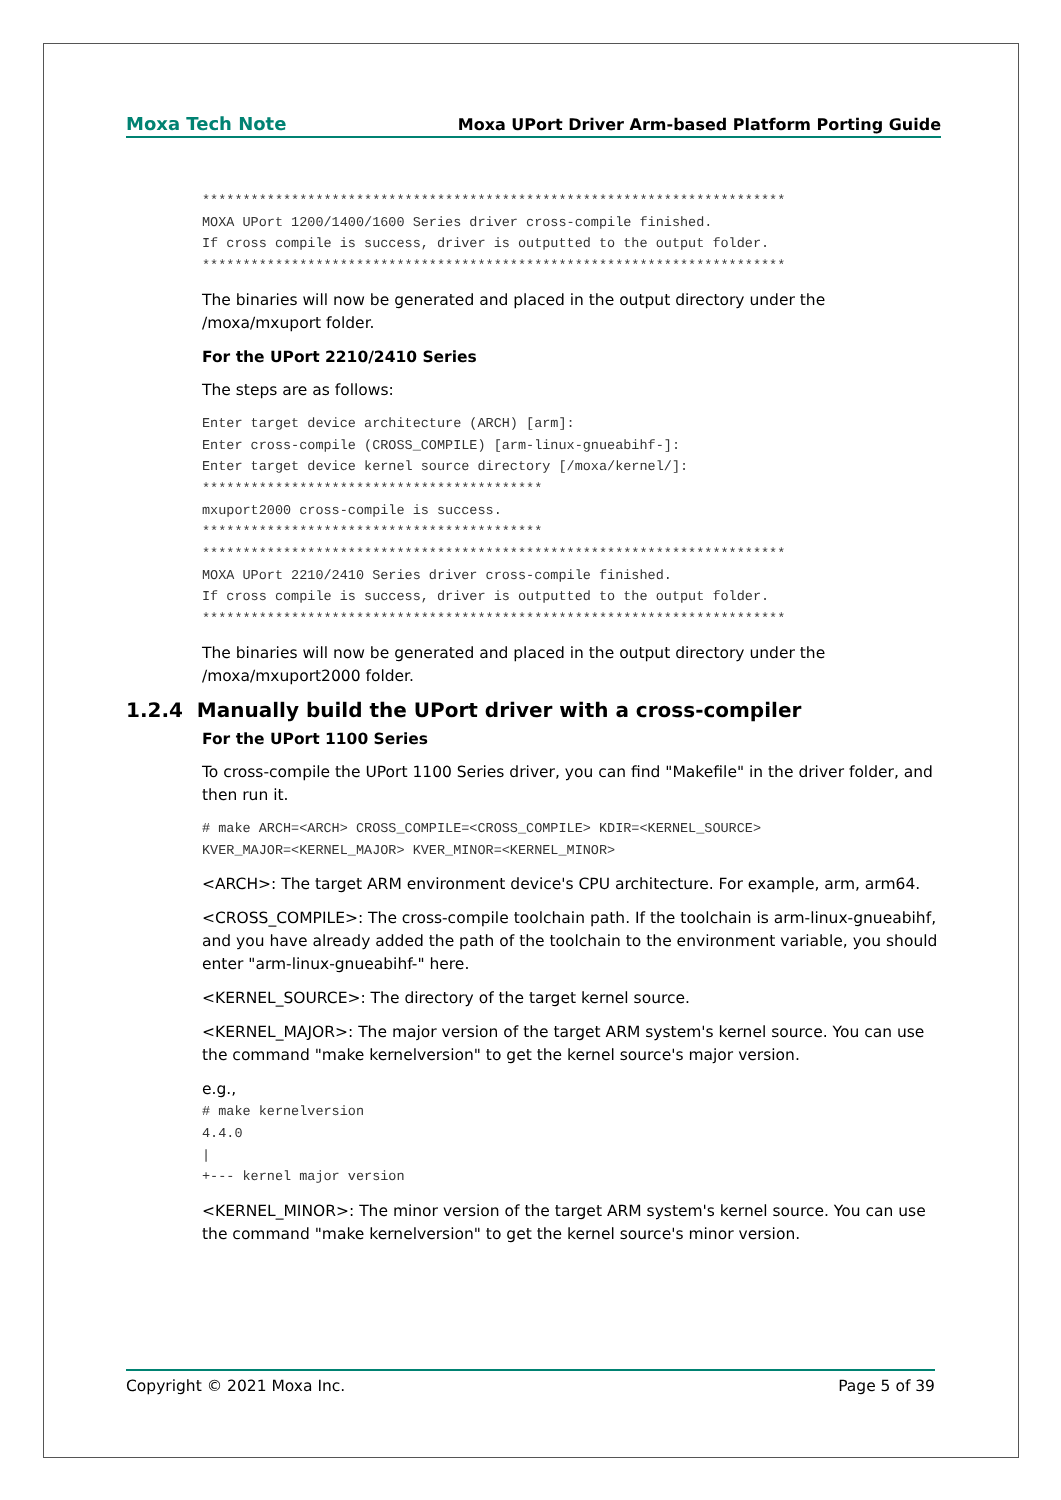Moxa Tech Note Moxa UPort Driver Arm-based Platform Porting Guide
************************************************************************
MOXA UPort 1200/1400/1600 Series driver cross-compile finished.
If cross compile is success, driver is outputted to the output folder.
************************************************************************
The binaries will now be generated and placed in the output directory under the /moxa/mxuport folder.
For the UPort 2210/2410 Series
The steps are as follows:
Enter target device architecture (ARCH) [arm]:
Enter cross-compile (CROSS_COMPILE) [arm-linux-gnueabihf-]:
Enter target device kernel source directory [/moxa/kernel/]:
******************************************
mxuport2000 cross-compile is success.
******************************************
************************************************************************
MOXA UPort 2210/2410 Series driver cross-compile finished.
If cross compile is success, driver is outputted to the output folder.
************************************************************************
The binaries will now be generated and placed in the output directory under the /moxa/mxuport2000 folder.
1.2.4 Manually build the UPort driver with a cross-compiler
For the UPort 1100 Series
To cross-compile the UPort 1100 Series driver, you can find "Makefile" in the driver folder, and then run it.
# make ARCH=<ARCH> CROSS_COMPILE=<CROSS_COMPILE> KDIR=<KERNEL_SOURCE>
KVER_MAJOR=<KERNEL_MAJOR> KVER_MINOR=<KERNEL_MINOR>
<ARCH>: The target ARM environment device's CPU architecture. For example, arm, arm64.
<CROSS_COMPILE>: The cross-compile toolchain path. If the toolchain is arm-linux-gnueabihf, and you have already added the path of the toolchain to the environment variable, you should enter "arm-linux-gnueabihf-" here.
<KERNEL_SOURCE>: The directory of the target kernel source.
<KERNEL_MAJOR>: The major version of the target ARM system's kernel source. You can use the command "make kernelversion" to get the kernel source's major version.
e.g.,
# make kernelversion
4.4.0
|
+--- kernel major version
<KERNEL_MINOR>: The minor version of the target ARM system's kernel source. You can use the command "make kernelversion" to get the kernel source's minor version.
Copyright © 2021 Moxa Inc. Page 5 of 39